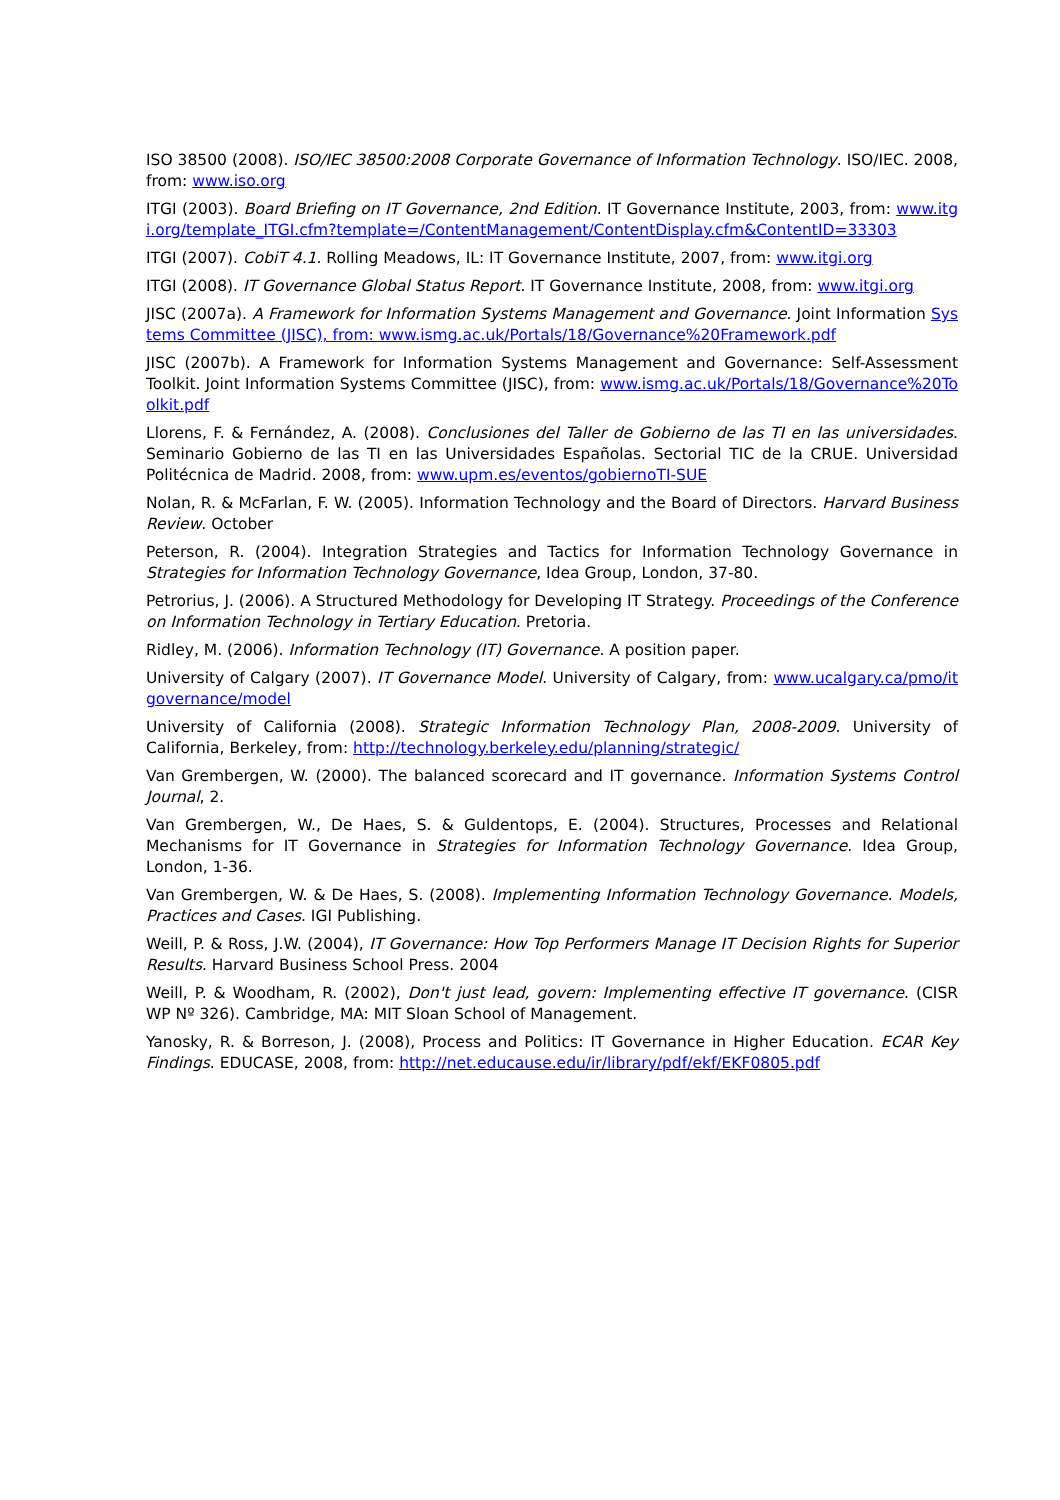ISO 38500 (2008). ISO/IEC 38500:2008 Corporate Governance of Information Technology. ISO/IEC. 2008, from: www.iso.org
ITGI (2003). Board Briefing on IT Governance, 2nd Edition. IT Governance Institute, 2003, from: www.itgi.org/template_ITGI.cfm?template=/ContentManagement/ContentDisplay.cfm&ContentID=33303
ITGI (2007). CobiT 4.1. Rolling Meadows, IL: IT Governance Institute, 2007, from: www.itgi.org
ITGI (2008). IT Governance Global Status Report. IT Governance Institute, 2008, from: www.itgi.org
JISC (2007a). A Framework for Information Systems Management and Governance. Joint Information Systems Committee (JISC), from: www.ismg.ac.uk/Portals/18/Governance%20Framework.pdf
JISC (2007b). A Framework for Information Systems Management and Governance: Self-Assessment Toolkit. Joint Information Systems Committee (JISC), from: www.ismg.ac.uk/Portals/18/Governance%20Toolkit.pdf
Llorens, F. & Fernández, A. (2008). Conclusiones del Taller de Gobierno de las TI en las universidades. Seminario Gobierno de las TI en las Universidades Españolas. Sectorial TIC de la CRUE. Universidad Politécnica de Madrid. 2008, from: www.upm.es/eventos/gobiernoTI-SUE
Nolan, R. & McFarlan, F. W. (2005). Information Technology and the Board of Directors. Harvard Business Review. October
Peterson, R. (2004). Integration Strategies and Tactics for Information Technology Governance in Strategies for Information Technology Governance, Idea Group, London, 37-80.
Petrorius, J. (2006). A Structured Methodology for Developing IT Strategy. Proceedings of the Conference on Information Technology in Tertiary Education. Pretoria.
Ridley, M. (2006). Information Technology (IT) Governance. A position paper.
University of Calgary (2007). IT Governance Model. University of Calgary, from: www.ucalgary.ca/pmo/itgovernance/model
University of California (2008). Strategic Information Technology Plan, 2008-2009. University of California, Berkeley, from: http://technology.berkeley.edu/planning/strategic/
Van Grembergen, W. (2000). The balanced scorecard and IT governance. Information Systems Control Journal, 2.
Van Grembergen, W., De Haes, S. & Guldentops, E. (2004). Structures, Processes and Relational Mechanisms for IT Governance in Strategies for Information Technology Governance. Idea Group, London, 1-36.
Van Grembergen, W. & De Haes, S. (2008). Implementing Information Technology Governance. Models, Practices and Cases. IGI Publishing.
Weill, P. & Ross, J.W. (2004), IT Governance: How Top Performers Manage IT Decision Rights for Superior Results. Harvard Business School Press. 2004
Weill, P. & Woodham, R. (2002), Don't just lead, govern: Implementing effective IT governance. (CISR WP Nº 326). Cambridge, MA: MIT Sloan School of Management.
Yanosky, R. & Borreson, J. (2008), Process and Politics: IT Governance in Higher Education. ECAR Key Findings. EDUCASE, 2008, from: http://net.educause.edu/ir/library/pdf/ekf/EKF0805.pdf